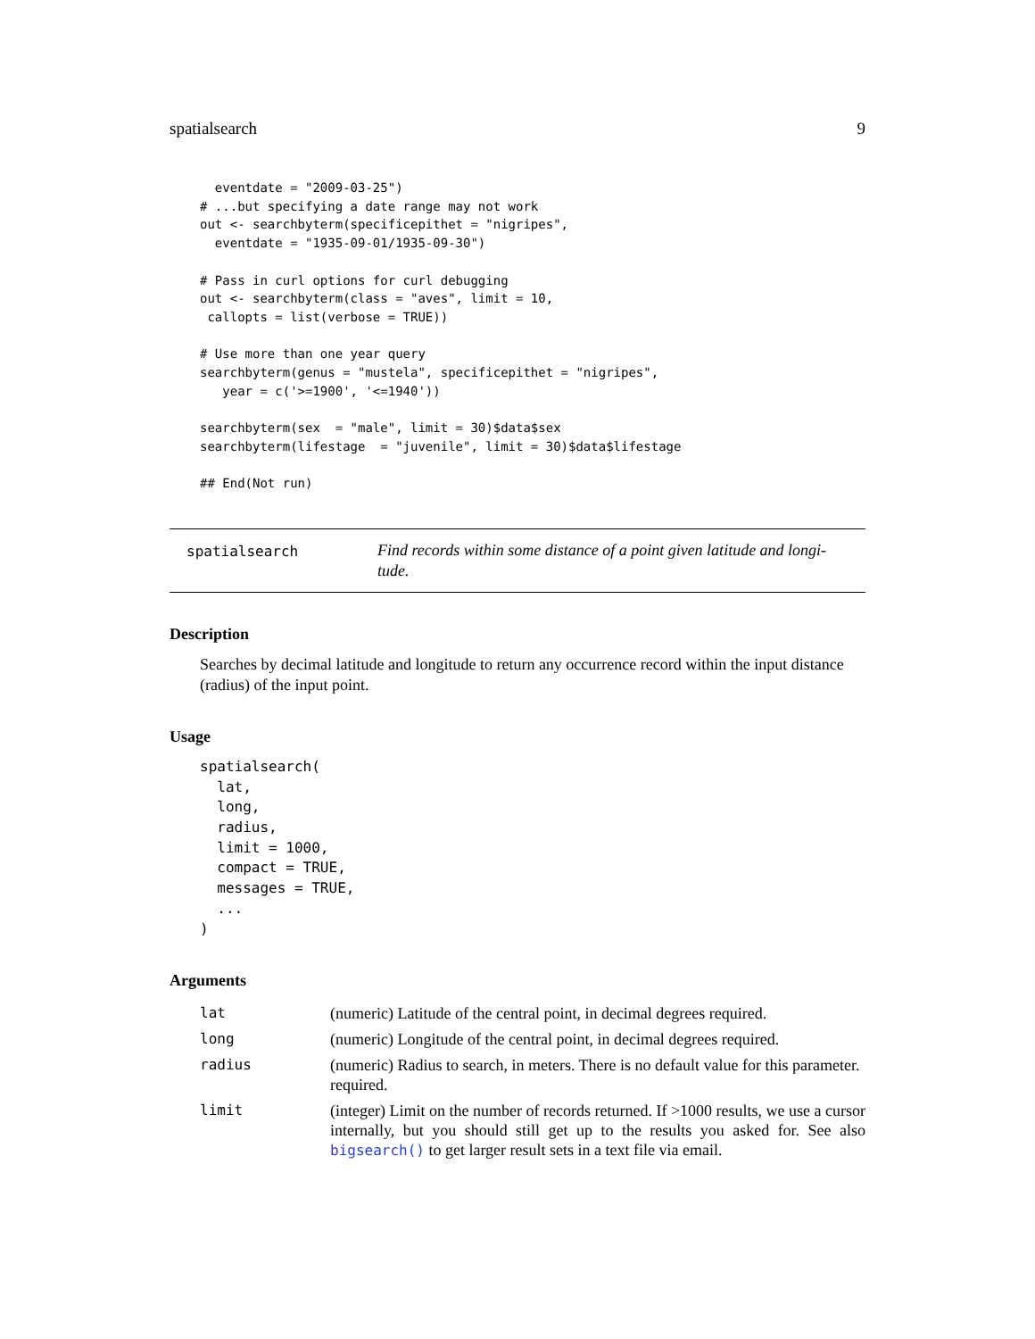spatialsearch 9
  eventdate = "2009-03-25")
# ...but specifying a date range may not work
out <- searchbyterm(specificepithet = "nigripes",
  eventdate = "1935-09-01/1935-09-30")

# Pass in curl options for curl debugging
out <- searchbyterm(class = "aves", limit = 10,
 callopts = list(verbose = TRUE))

# Use more than one year query
searchbyterm(genus = "mustela", specificepithet = "nigripes",
   year = c('>=1900', '<=1940'))

searchbyterm(sex  = "male", limit = 30)$data$sex
searchbyterm(lifestage  = "juvenile", limit = 30)$data$lifestage

## End(Not run)
spatialsearch
Find records within some distance of a point given latitude and longi-tude.
Description
Searches by decimal latitude and longitude to return any occurrence record within the input distance (radius) of the input point.
Usage
spatialsearch(
  lat,
  long,
  radius,
  limit = 1000,
  compact = TRUE,
  messages = TRUE,
  ...
)
Arguments
| lat | (numeric) Latitude of the central point, in decimal degrees required. |
| long | (numeric) Longitude of the central point, in decimal degrees required. |
| radius | (numeric) Radius to search, in meters. There is no default value for this parameter. required. |
| limit | (integer) Limit on the number of records returned. If >1000 results, we use a cursor internally, but you should still get up to the results you asked for. See also bigsearch() to get larger result sets in a text file via email. |